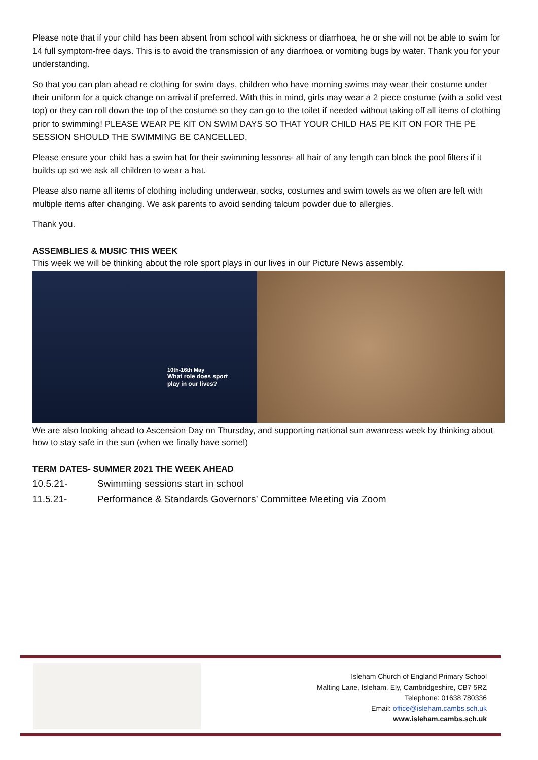Please note that if your child has been absent from school with sickness or diarrhoea, he or she will not be able to swim for 14 full symptom-free days. This is to avoid the transmission of any diarrhoea or vomiting bugs by water. Thank you for your understanding.
So that you can plan ahead re clothing for swim days, children who have morning swims may wear their costume under their uniform for a quick change on arrival if preferred. With this in mind, girls may wear a 2 piece costume (with a solid vest top) or they can roll down the top of the costume so they can go to the toilet if needed without taking off all items of clothing prior to swimming! PLEASE WEAR PE KIT ON SWIM DAYS SO THAT YOUR CHILD HAS PE KIT ON FOR THE PE SESSION SHOULD THE SWIMMING BE CANCELLED.
Please ensure your child has a swim hat for their swimming lessons- all hair of any length can block the pool filters if it builds up so we ask all children to wear a hat.
Please also name all items of clothing including underwear, socks, costumes and swim towels as we often are left with multiple items after changing. We ask parents to avoid sending talcum powder due to allergies.
Thank you.
ASSEMBLIES & MUSIC THIS WEEK
This week we will be thinking about the role sport plays in our lives in our Picture News assembly.
10th-16th May
What role does sport
play in our lives?
We are also looking ahead to Ascension Day on Thursday, and supporting national sun awanress week by thinking about how to stay safe in the sun (when we finally have some!)
TERM DATES- SUMMER 2021 THE WEEK AHEAD
10.5.21- Swimming sessions start in school
11.5.21- Performance & Standards Governors’ Committee Meeting via Zoom
Isleham Church of England Primary School
Malting Lane, Isleham, Ely, Cambridgeshire, CB7 5RZ
Telephone: 01638 780336
Email: office@isleham.cambs.sch.uk
www.isleham.cambs.sch.uk